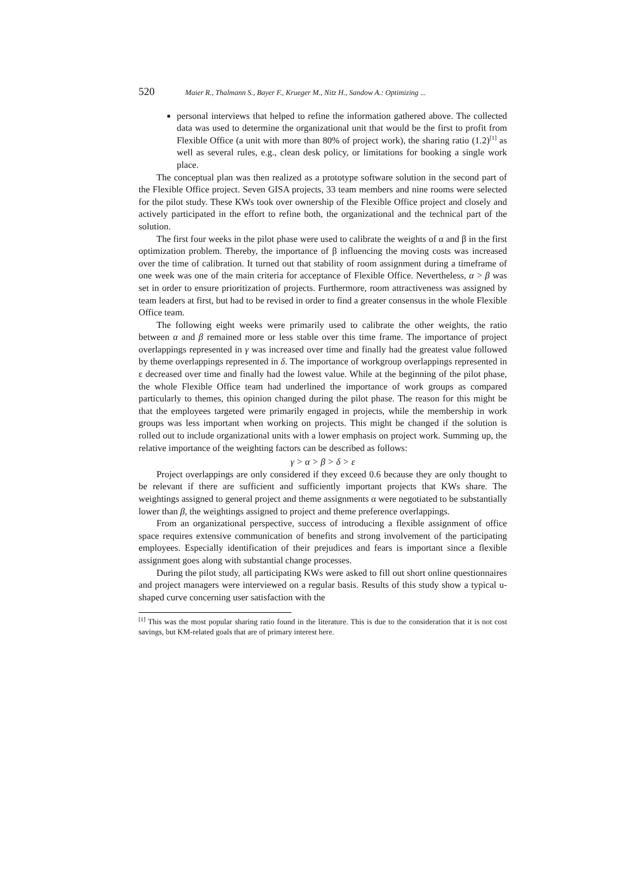520 Maier R., Thalmann S., Bayer F., Krueger M., Nitz H., Sandow A.: Optimizing ...
personal interviews that helped to refine the information gathered above. The collected data was used to determine the organizational unit that would be the first to profit from Flexible Office (a unit with more than 80% of project work), the sharing ratio (1.2)<sup>[1]</sup> as well as several rules, e.g., clean desk policy, or limitations for booking a single work place.
The conceptual plan was then realized as a prototype software solution in the second part of the Flexible Office project. Seven GISA projects, 33 team members and nine rooms were selected for the pilot study. These KWs took over ownership of the Flexible Office project and closely and actively participated in the effort to refine both, the organizational and the technical part of the solution.
The first four weeks in the pilot phase were used to calibrate the weights of α and β in the first optimization problem. Thereby, the importance of β influencing the moving costs was increased over the time of calibration. It turned out that stability of room assignment during a timeframe of one week was one of the main criteria for acceptance of Flexible Office. Nevertheless, α > β was set in order to ensure prioritization of projects. Furthermore, room attractiveness was assigned by team leaders at first, but had to be revised in order to find a greater consensus in the whole Flexible Office team.
The following eight weeks were primarily used to calibrate the other weights, the ratio between α and β remained more or less stable over this time frame. The importance of project overlappings represented in γ was increased over time and finally had the greatest value followed by theme overlappings represented in δ. The importance of workgroup overlappings represented in ε decreased over time and finally had the lowest value. While at the beginning of the pilot phase, the whole Flexible Office team had underlined the importance of work groups as compared particularly to themes, this opinion changed during the pilot phase. The reason for this might be that the employees targeted were primarily engaged in projects, while the membership in work groups was less important when working on projects. This might be changed if the solution is rolled out to include organizational units with a lower emphasis on project work. Summing up, the relative importance of the weighting factors can be described as follows:
γ > α > β > δ > ε
Project overlappings are only considered if they exceed 0.6 because they are only thought to be relevant if there are sufficient and sufficiently important projects that KWs share. The weightings assigned to general project and theme assignments α were negotiated to be substantially lower than β, the weightings assigned to project and theme preference overlappings.
From an organizational perspective, success of introducing a flexible assignment of office space requires extensive communication of benefits and strong involvement of the participating employees. Especially identification of their prejudices and fears is important since a flexible assignment goes along with substantial change processes.
During the pilot study, all participating KWs were asked to fill out short online questionnaires and project managers were interviewed on a regular basis. Results of this study show a typical u-shaped curve concerning user satisfaction with the
<sup>[1]</sup> This was the most popular sharing ratio found in the literature. This is due to the consideration that it is not cost savings, but KM-related goals that are of primary interest here.